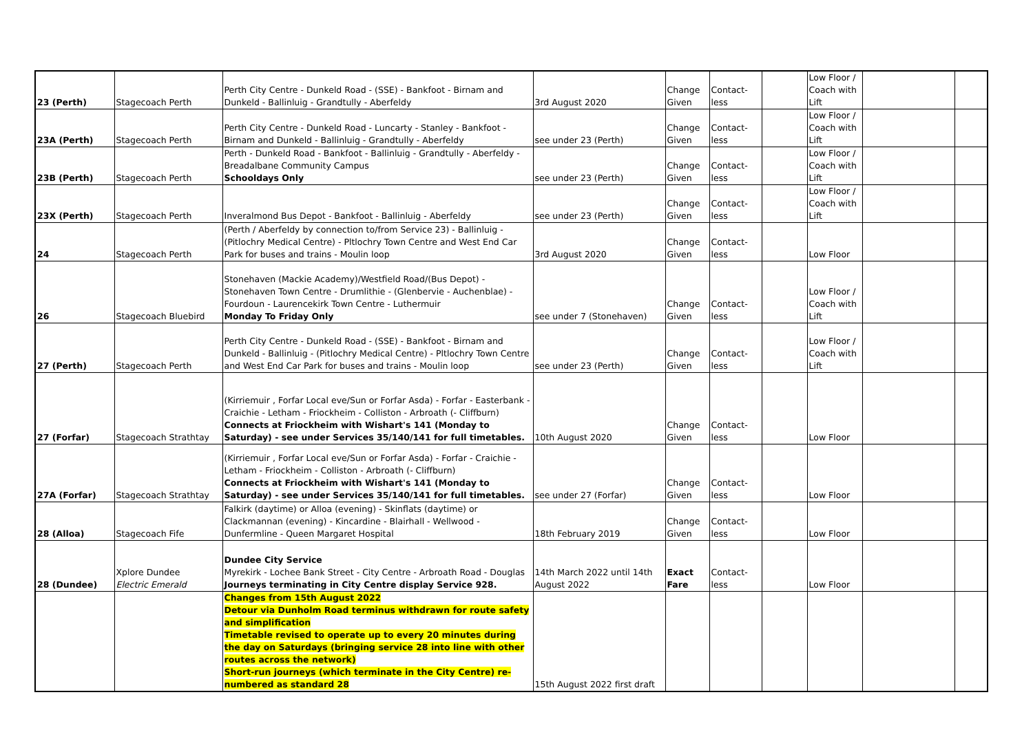| 23 (Perth) | Stagecoach Perth | Perth City Centre - Dunkeld Road - (SSE) - Bankfoot - Birnam and Dunkeld - Ballinluig - Grandtully - Aberfeldy | 3rd August 2020 | Change Given | Contact-less | | Low Floor / Coach with Lift | | |
| 23A (Perth) | Stagecoach Perth | Perth City Centre - Dunkeld Road - Luncarty - Stanley - Bankfoot - Birnam and Dunkeld - Ballinluig - Grandtully - Aberfeldy | see under 23 (Perth) | Change Given | Contact-less | | Low Floor / Coach with Lift | | |
| 23B (Perth) | Stagecoach Perth | Perth - Dunkeld Road - Bankfoot - Ballinluig - Grandtully - Aberfeldy - Breadalbane Community Campus Schooldays Only | see under 23 (Perth) | Change Given | Contact-less | | Low Floor / Coach with Lift | | |
| 23X (Perth) | Stagecoach Perth | Inveralmond Bus Depot - Bankfoot - Ballinluig - Aberfeldy | see under 23 (Perth) | Change Given | Contact-less | | Low Floor / Coach with Lift | | |
| 24 | Stagecoach Perth | (Perth / Aberfeldy by connection to/from Service 23) - Ballinluig - (Pitlochry Medical Centre) - Pltlochry Town Centre and West End Car Park for buses and trains - Moulin loop | 3rd August 2020 | Change Given | Contact-less | | Low Floor | | |
| 26 | Stagecoach Bluebird | Stonehaven (Mackie Academy)/Westfield Road/(Bus Depot) - Stonehaven Town Centre - Drumlithie - (Glenbervie - Auchenblae) - Fourdoun - Laurencekirk Town Centre - Luthermuir Monday To Friday Only | see under 7 (Stonehaven) | Change Given | Contact-less | | Low Floor / Coach with Lift | | |
| 27 (Perth) | Stagecoach Perth | Perth City Centre - Dunkeld Road - (SSE) - Bankfoot - Birnam and Dunkeld - Ballinluig - (Pitlochry Medical Centre) - Pltlochry Town Centre and West End Car Park for buses and trains - Moulin loop | see under 23 (Perth) | Change Given | Contact-less | | Low Floor / Coach with Lift | | |
| 27 (Forfar) | Stagecoach Strathtay | (Kirriemuir , Forfar Local eve/Sun or Forfar Asda) - Forfar - Easterbank - Craichie - Letham - Friockheim - Colliston - Arbroath (- Cliffburn) Connects at Friockheim with Wishart's 141 (Monday to Saturday) - see under Services 35/140/141 for full timetables. | 10th August 2020 | Change Given | Contact-less | | Low Floor | | |
| 27A (Forfar) | Stagecoach Strathtay | (Kirriemuir , Forfar Local eve/Sun or Forfar Asda) - Forfar - Craichie - Letham - Friockheim - Colliston - Arbroath (- Cliffburn) Connects at Friockheim with Wishart's 141 (Monday to Saturday) - see under Services 35/140/141 for full timetables. | see under 27 (Forfar) | Change Given | Contact-less | | Low Floor | | |
| 28 (Alloa) | Stagecoach Fife | Falkirk (daytime) or Alloa (evening) - Skinflats (daytime) or Clackmannan (evening) - Kincardine - Blairhall - Wellwood - Dunfermline - Queen Margaret Hospital | 18th February 2019 | Change Given | Contact-less | | Low Floor | | |
| 28 (Dundee) | Xplore Dundee Electric Emerald | Dundee City Service Myrekirk - Lochee Bank Street - City Centre - Arbroath Road - Douglas Journeys terminating in City Centre display Service 928. | 14th March 2022 until 14th August 2022 | Exact Fare | Contact-less | | Low Floor | | |
| | | Changes from 15th August 2022 Detour via Dunholm Road terminus withdrawn for route safety and simplification Timetable revised to operate up to every 20 minutes during the day on Saturdays (bringing service 28 into line with other routes across the network) Short-run journeys (which terminate in the City Centre) re-numbered as standard 28 | 15th August 2022 first draft | | | | | | |